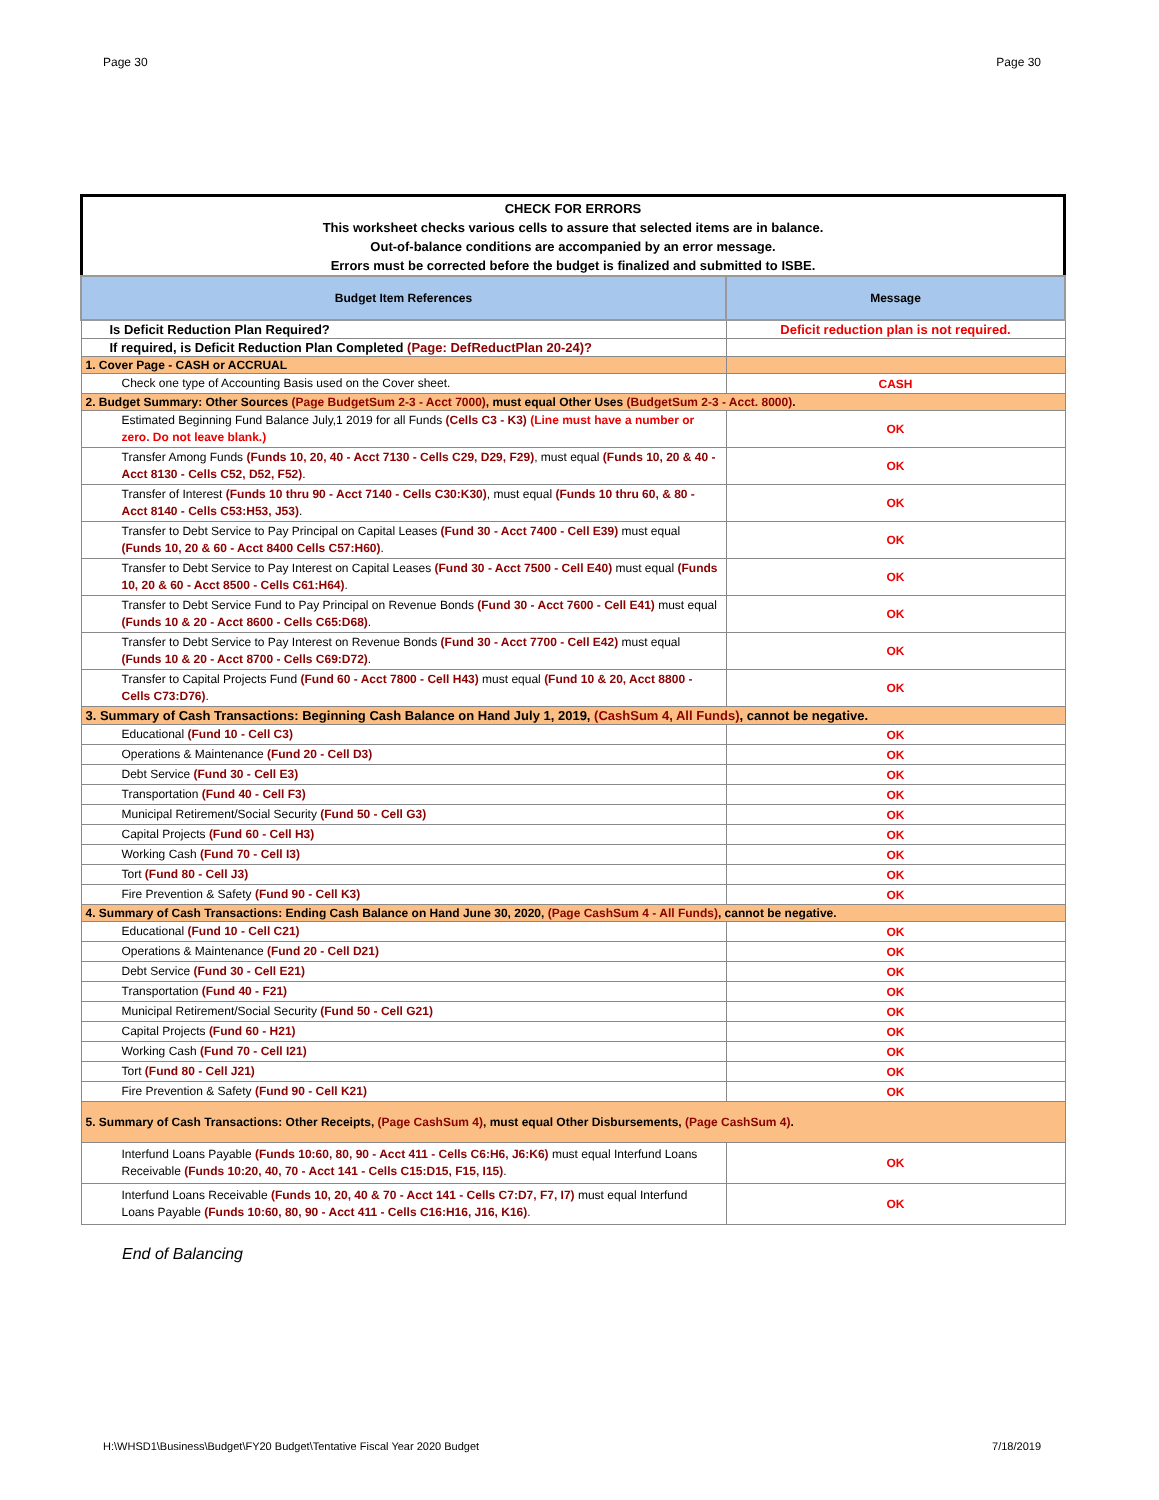Page 30 Page 30
CHECK FOR ERRORS
This worksheet checks various cells to assure that selected items are in balance.
Out-of-balance conditions are accompanied by an error message.
Errors must be corrected before the budget is finalized and submitted to ISBE.
| Budget Item References | Message |
| --- | --- |
| Is Deficit Reduction Plan Required? | Deficit reduction plan is not required. |
| If required, is Deficit Reduction Plan Completed (Page: DefReductPlan 20-24)? | |
| 1. Cover Page - CASH or ACCRUAL | |
| Check one type of Accounting Basis used on the Cover sheet. | CASH |
| 2. Budget Summary: Other Sources (Page BudgetSum 2-3 - Acct 7000) , must equal Other Uses (BudgetSum 2-3 - Acct. 8000) . | |
| Estimated Beginning Fund Balance July,1 2019 for all Funds (Cells C3 - K3) (Line must have a number or zero. Do not leave blank.) | OK |
| Transfer Among Funds (Funds 10, 20, 40 - Acct 7130 - Cells C29, D29, F29) , must equal (Funds 10, 20 & 40 - Acct 8130 - Cells C52, D52, F52) . | OK |
| Transfer of Interest (Funds 10 thru 90 - Acct 7140 - Cells C30:K30) , must equal (Funds 10 thru 60, & 80 - Acct 8140 - Cells C53:H53, J53) . | OK |
| Transfer to Debt Service to Pay Principal on Capital Leases (Fund 30 - Acct 7400 - Cell E39) must equal (Funds 10, 20 & 60 - Acct 8400 Cells C57:H60) . | OK |
| Transfer to Debt Service to Pay Interest on Capital Leases (Fund 30 - Acct 7500 - Cell E40) must equal (Funds 10, 20 & 60 - Acct 8500 - Cells C61:H64) . | OK |
| Transfer to Debt Service Fund to Pay Principal on Revenue Bonds (Fund 30 - Acct 7600 - Cell E41) must equal (Funds 10 & 20 - Acct 8600 - Cells C65:D68) . | OK |
| Transfer to Debt Service to Pay Interest on Revenue Bonds (Fund 30 - Acct 7700 - Cell E42) must equal (Funds 10 & 20 - Acct 8700 - Cells C69:D72) . | OK |
| Transfer to Capital Projects Fund (Fund 60 - Acct 7800 - Cell H43) must equal (Fund 10 & 20, Acct 8800 - Cells C73:D76) . | OK |
| 3. Summary of Cash Transactions: Beginning Cash Balance on Hand July 1, 2019, (CashSum 4, All Funds) , cannot be negative. | |
| Educational (Fund 10 - Cell C3) | OK |
| Operations & Maintenance (Fund 20 - Cell D3) | OK |
| Debt Service (Fund 30 - Cell E3) | OK |
| Transportation (Fund 40 - Cell F3) | OK |
| Municipal Retirement/Social Security (Fund 50 - Cell G3) | OK |
| Capital Projects (Fund 60 - Cell H3) | OK |
| Working Cash (Fund 70 - Cell I3) | OK |
| Tort (Fund 80 - Cell J3) | OK |
| Fire Prevention & Safety (Fund 90 - Cell K3) | OK |
| 4. Summary of Cash Transactions: Ending Cash Balance on Hand June 30, 2020, (Page CashSum 4 - All Funds) , cannot be negative. | |
| Educational (Fund 10 - Cell C21) | OK |
| Operations & Maintenance (Fund 20 - Cell D21) | OK |
| Debt Service (Fund 30 - Cell E21) | OK |
| Transportation (Fund 40 - F21) | OK |
| Municipal Retirement/Social Security (Fund 50 - Cell G21) | OK |
| Capital Projects (Fund 60 - H21) | OK |
| Working Cash (Fund 70 - Cell I21) | OK |
| Tort (Fund 80 - Cell J21) | OK |
| Fire Prevention & Safety (Fund 90 - Cell K21) | OK |
| 5. Summary of Cash Transactions: Other Receipts, (Page CashSum 4) , must equal Other Disbursements, (Page CashSum 4) . | |
| Interfund Loans Payable (Funds 10:60, 80, 90 - Acct 411 - Cells C6:H6, J6:K6) must equal Interfund Loans Receivable (Funds 10:20, 40, 70 - Acct 141 - Cells C15:D15, F15, I15) . | OK |
| Interfund Loans Receivable (Funds 10, 20, 40 & 70 - Acct 141 - Cells C7:D7, F7, I7) must equal Interfund Loans Payable (Funds 10:60, 80, 90 - Acct 411 - Cells C16:H16, J16, K16) . | OK |
End of Balancing
H:\WHSD1\Business\Budget\FY20 Budget\Tentative Fiscal Year 2020 Budget 7/18/2019